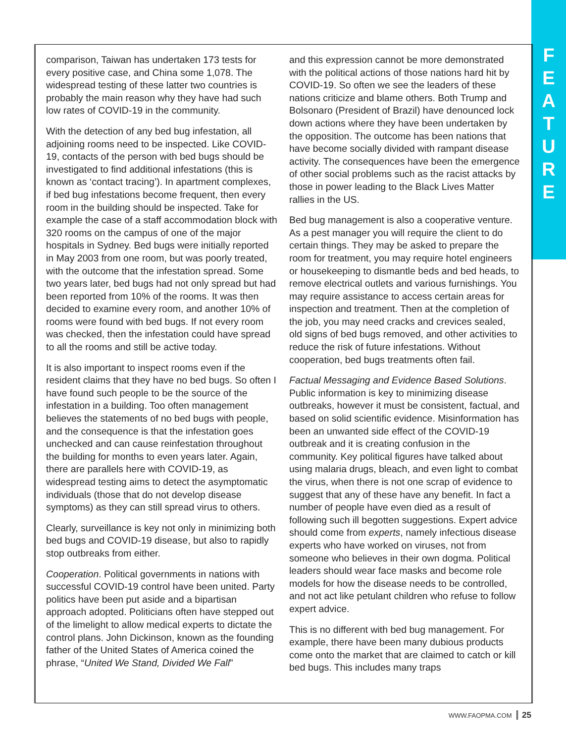F
E
A
T
U
R
E
comparison, Taiwan has undertaken 173 tests for every positive case, and China some 1,078. The widespread testing of these latter two countries is probably the main reason why they have had such low rates of COVID-19 in the community.
With the detection of any bed bug infestation, all adjoining rooms need to be inspected. Like COVID-19, contacts of the person with bed bugs should be investigated to find additional infestations (this is known as ‘contact tracing’). In apartment complexes, if bed bug infestations become frequent, then every room in the building should be inspected. Take for example the case of a staff accommodation block with 320 rooms on the campus of one of the major hospitals in Sydney. Bed bugs were initially reported in May 2003 from one room, but was poorly treated, with the outcome that the infestation spread. Some two years later, bed bugs had not only spread but had been reported from 10% of the rooms. It was then decided to examine every room, and another 10% of rooms were found with bed bugs. If not every room was checked, then the infestation could have spread to all the rooms and still be active today.
It is also important to inspect rooms even if the resident claims that they have no bed bugs. So often I have found such people to be the source of the infestation in a building. Too often management believes the statements of no bed bugs with people, and the consequence is that the infestation goes unchecked and can cause reinfestation throughout the building for months to even years later. Again, there are parallels here with COVID-19, as widespread testing aims to detect the asymptomatic individuals (those that do not develop disease symptoms) as they can still spread virus to others.
Clearly, surveillance is key not only in minimizing both bed bugs and COVID-19 disease, but also to rapidly stop outbreaks from either.
Cooperation. Political governments in nations with successful COVID-19 control have been united. Party politics have been put aside and a bipartisan approach adopted. Politicians often have stepped out of the limelight to allow medical experts to dictate the control plans. John Dickinson, known as the founding father of the United States of America coined the phrase, “United We Stand, Divided We Fall”
and this expression cannot be more demonstrated with the political actions of those nations hard hit by COVID-19. So often we see the leaders of these nations criticize and blame others. Both Trump and Bolsonaro (President of Brazil) have denounced lock down actions where they have been undertaken by the opposition. The outcome has been nations that have become socially divided with rampant disease activity. The consequences have been the emergence of other social problems such as the racist attacks by those in power leading to the Black Lives Matter rallies in the US.
Bed bug management is also a cooperative venture. As a pest manager you will require the client to do certain things. They may be asked to prepare the room for treatment, you may require hotel engineers or housekeeping to dismantle beds and bed heads, to remove electrical outlets and various furnishings. You may require assistance to access certain areas for inspection and treatment. Then at the completion of the job, you may need cracks and crevices sealed, old signs of bed bugs removed, and other activities to reduce the risk of future infestations. Without cooperation, bed bugs treatments often fail.
Factual Messaging and Evidence Based Solutions. Public information is key to minimizing disease outbreaks, however it must be consistent, factual, and based on solid scientific evidence. Misinformation has been an unwanted side effect of the COVID-19 outbreak and it is creating confusion in the community. Key political figures have talked about using malaria drugs, bleach, and even light to combat the virus, when there is not one scrap of evidence to suggest that any of these have any benefit. In fact a number of people have even died as a result of following such ill begotten suggestions. Expert advice should come from experts, namely infectious disease experts who have worked on viruses, not from someone who believes in their own dogma. Political leaders should wear face masks and become role models for how the disease needs to be controlled, and not act like petulant children who refuse to follow expert advice.
This is no different with bed bug management. For example, there have been many dubious products come onto the market that are claimed to catch or kill bed bugs. This includes many traps
WWW.FAOPMA.COM 25